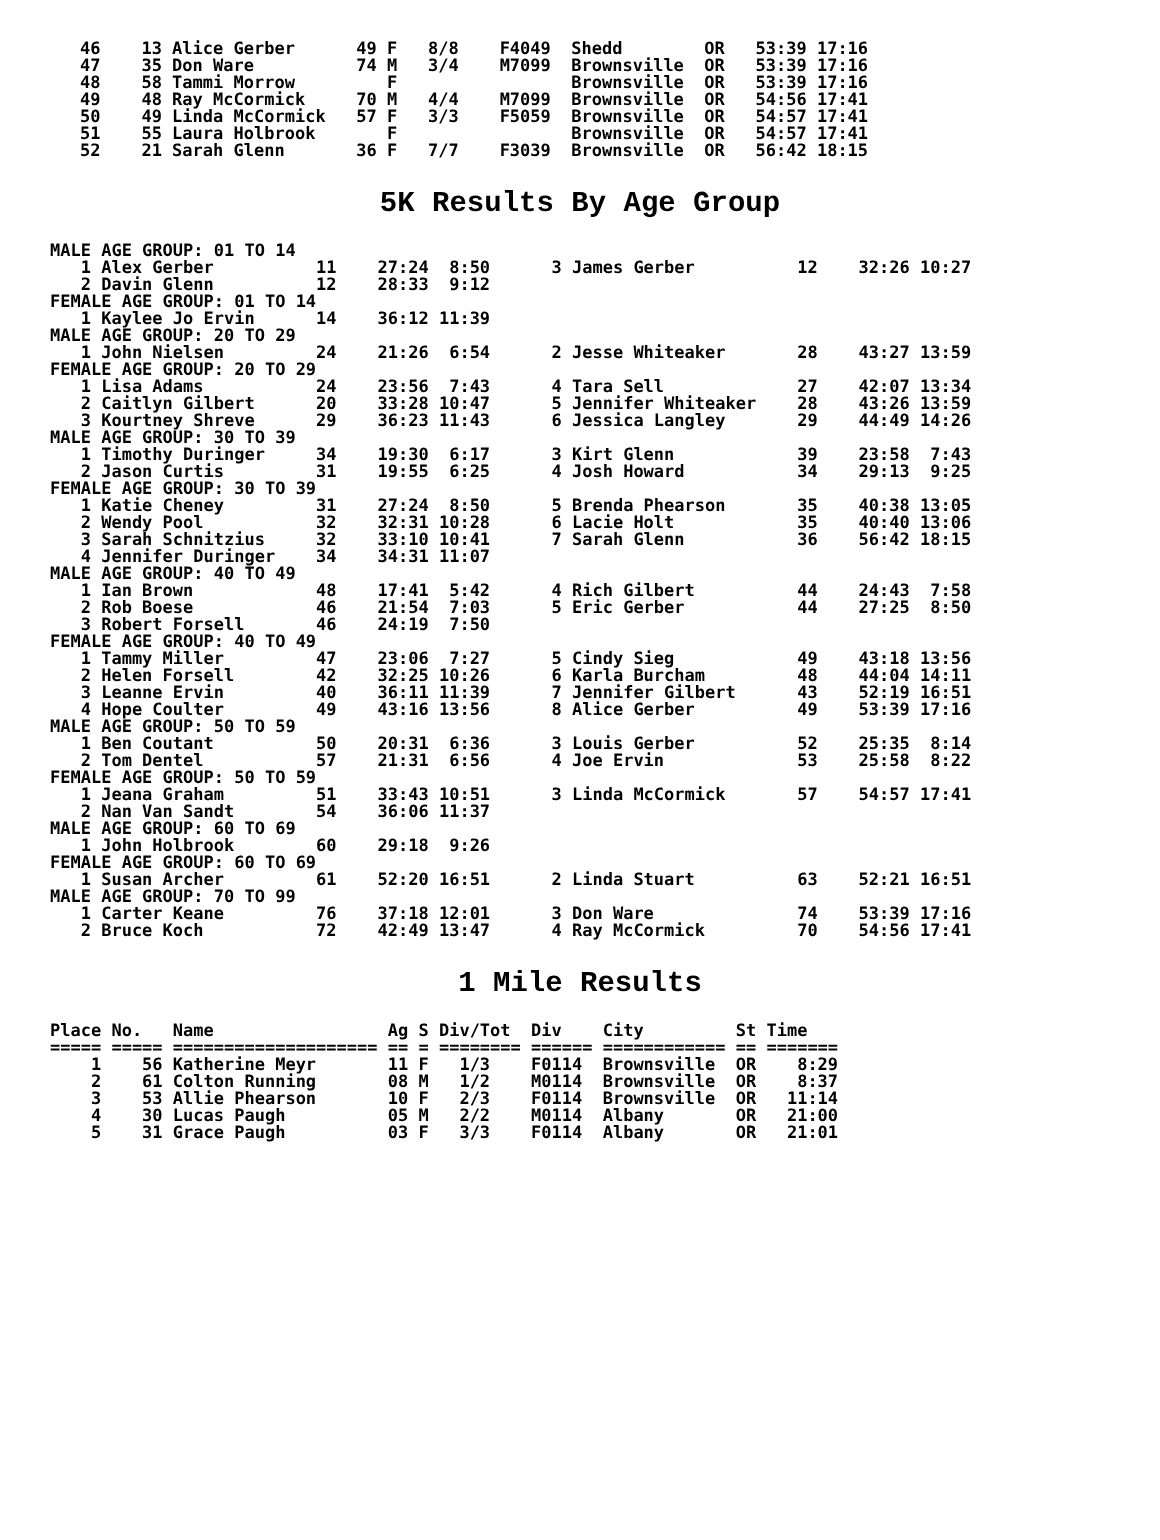46    13 Alice Gerber      49 F   8/8    F4049  Shedd        OR   53:39 17:16
47    35 Don Ware          74 M   3/4    M7099  Brownsville  OR   53:39 17:16
48    58 Tammi Morrow         F                 Brownsville  OR   53:39 17:16
49    48 Ray McCormick     70 M   4/4    M7099  Brownsville  OR   54:56 17:41
50    49 Linda McCormick   57 F   3/3    F5059  Brownsville  OR   54:57 17:41
51    55 Laura Holbrook       F                 Brownsville  OR   54:57 17:41
52    21 Sarah Glenn       36 F   7/7    F3039  Brownsville  OR   56:42 18:15
5K Results By Age Group
MALE AGE GROUP: 01 TO 14
   1 Alex Gerber          11    27:24  8:50      3 James Gerber          12    32:26 10:27
   2 Davin Glenn          12    28:33  9:12
FEMALE AGE GROUP: 01 TO 14
   1 Kaylee Jo Ervin      14    36:12 11:39
MALE AGE GROUP: 20 TO 29
   1 John Nielsen         24    21:26  6:54      2 Jesse Whiteaker       28    43:27 13:59
FEMALE AGE GROUP: 20 TO 29
   1 Lisa Adams           24    23:56  7:43      4 Tara Sell             27    42:07 13:34
   2 Caitlyn Gilbert      20    33:28 10:47      5 Jennifer Whiteaker    28    43:26 13:59
   3 Kourtney Shreve      29    36:23 11:43      6 Jessica Langley       29    44:49 14:26
MALE AGE GROUP: 30 TO 39
   1 Timothy Duringer     34    19:30  6:17      3 Kirt Glenn            39    23:58  7:43
   2 Jason Curtis         31    19:55  6:25      4 Josh Howard           34    29:13  9:25
FEMALE AGE GROUP: 30 TO 39
   1 Katie Cheney         31    27:24  8:50      5 Brenda Phearson       35    40:38 13:05
   2 Wendy Pool           32    32:31 10:28      6 Lacie Holt            35    40:40 13:06
   3 Sarah Schnitzius     32    33:10 10:41      7 Sarah Glenn           36    56:42 18:15
   4 Jennifer Duringer    34    34:31 11:07
MALE AGE GROUP: 40 TO 49
   1 Ian Brown            48    17:41  5:42      4 Rich Gilbert          44    24:43  7:58
   2 Rob Boese            46    21:54  7:03      5 Eric Gerber           44    27:25  8:50
   3 Robert Forsell       46    24:19  7:50
FEMALE AGE GROUP: 40 TO 49
   1 Tammy Miller         47    23:06  7:27      5 Cindy Sieg            49    43:18 13:56
   2 Helen Forsell        42    32:25 10:26      6 Karla Burcham         48    44:04 14:11
   3 Leanne Ervin         40    36:11 11:39      7 Jennifer Gilbert      43    52:19 16:51
   4 Hope Coulter         49    43:16 13:56      8 Alice Gerber          49    53:39 17:16
MALE AGE GROUP: 50 TO 59
   1 Ben Coutant          50    20:31  6:36      3 Louis Gerber          52    25:35  8:14
   2 Tom Dentel           57    21:31  6:56      4 Joe Ervin             53    25:58  8:22
FEMALE AGE GROUP: 50 TO 59
   1 Jeana Graham         51    33:43 10:51      3 Linda McCormick       57    54:57 17:41
   2 Nan Van Sandt        54    36:06 11:37
MALE AGE GROUP: 60 TO 69
   1 John Holbrook        60    29:18  9:26
FEMALE AGE GROUP: 60 TO 69
   1 Susan Archer         61    52:20 16:51      2 Linda Stuart          63    52:21 16:51
MALE AGE GROUP: 70 TO 99
   1 Carter Keane         76    37:18 12:01      3 Don Ware              74    53:39 17:16
   2 Bruce Koch           72    42:49 13:47      4 Ray McCormick         70    54:56 17:41
1 Mile Results
Place No.   Name                 Ag S Div/Tot  Div    City         St Time
===== ===== ==================== == = ======== ====== ============ == =======
    1    56 Katherine Meyr       11 F   1/3    F0114  Brownsville  OR    8:29
    2    61 Colton Running       08 M   1/2    M0114  Brownsville  OR    8:37
    3    53 Allie Phearson       10 F   2/3    F0114  Brownsville  OR   11:14
    4    30 Lucas Paugh          05 M   2/2    M0114  Albany       OR   21:00
    5    31 Grace Paugh          03 F   3/3    F0114  Albany       OR   21:01